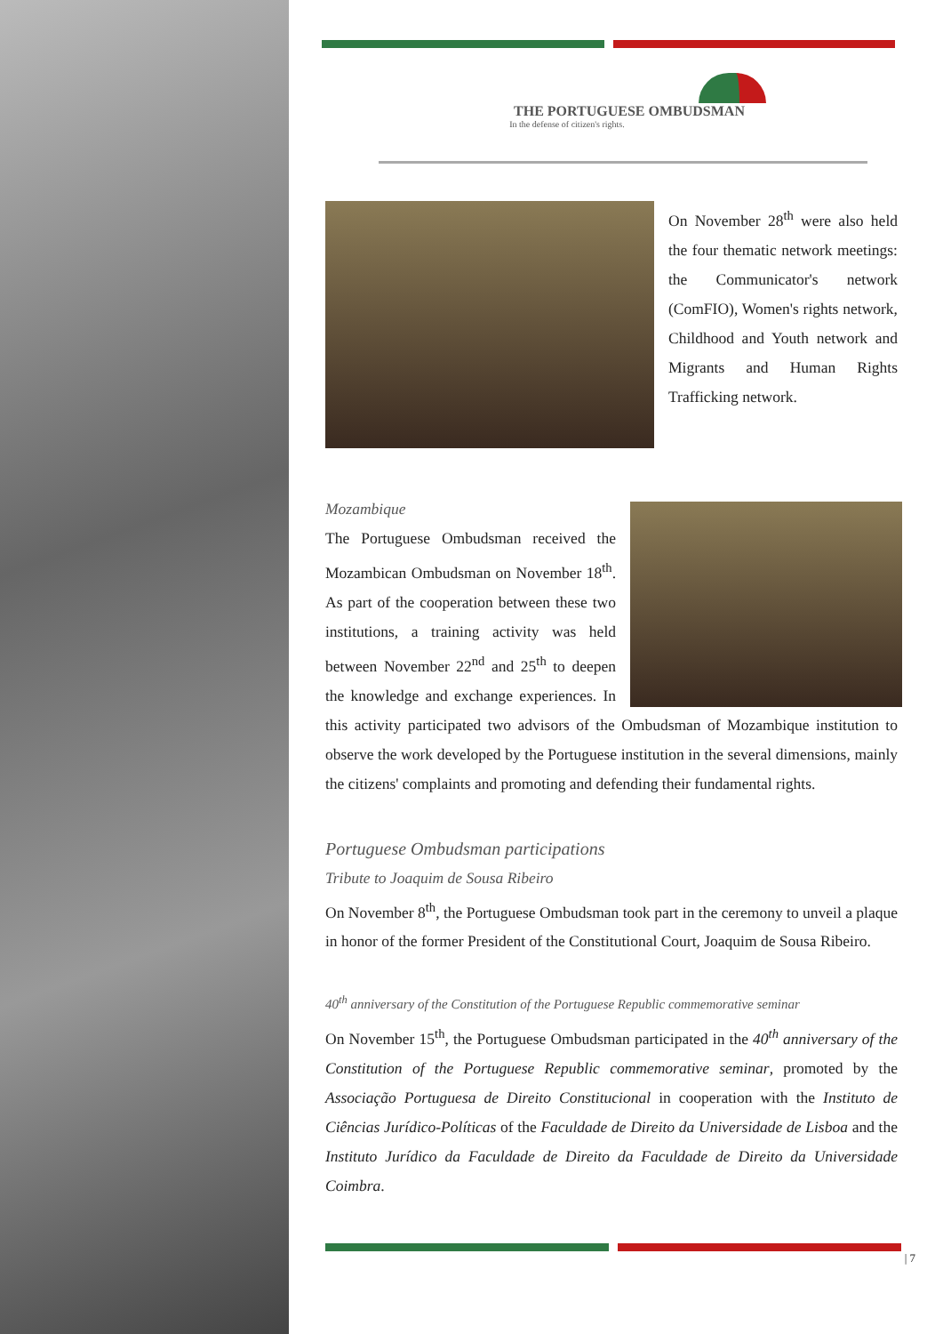THE PORTUGUESE OMBUDSMAN
In the defense of citizen's rights.
On November 28<sup>th</sup> were also held the four thematic network meetings: the Communicator's network (ComFIO), Women's rights network, Childhood and Youth network and Migrants and Human Rights Trafficking network.
Mozambique
The Portuguese Ombudsman received the Mozambican Ombudsman on November 18<sup>th</sup>. As part of the cooperation between these two institutions, a training activity was held between November 22<sup>nd</sup> and 25<sup>th</sup> to deepen the knowledge and exchange experiences. In this activity participated two advisors of the Ombudsman of Mozambique institution to observe the work developed by the Portuguese institution in the several dimensions, mainly the citizens' complaints and promoting and defending their fundamental rights.
Portuguese Ombudsman participations
Tribute to Joaquim de Sousa Ribeiro
On November 8<sup>th</sup>, the Portuguese Ombudsman took part in the ceremony to unveil a plaque in honor of the former President of the Constitutional Court, Joaquim de Sousa Ribeiro.
40<sup>th</sup> anniversary of the Constitution of the Portuguese Republic commemorative seminar
On November 15<sup>th</sup>, the Portuguese Ombudsman participated in the 40<sup>th</sup> anniversary of the Constitution of the Portuguese Republic commemorative seminar, promoted by the Associação Portuguesa de Direito Constitucional in cooperation with the Instituto de Ciências Jurídico-Políticas of the Faculdade de Direito da Universidade de Lisboa and the Instituto Jurídico da Faculdade de Direito da Faculdade de Direito da Universidade Coimbra.
| 7